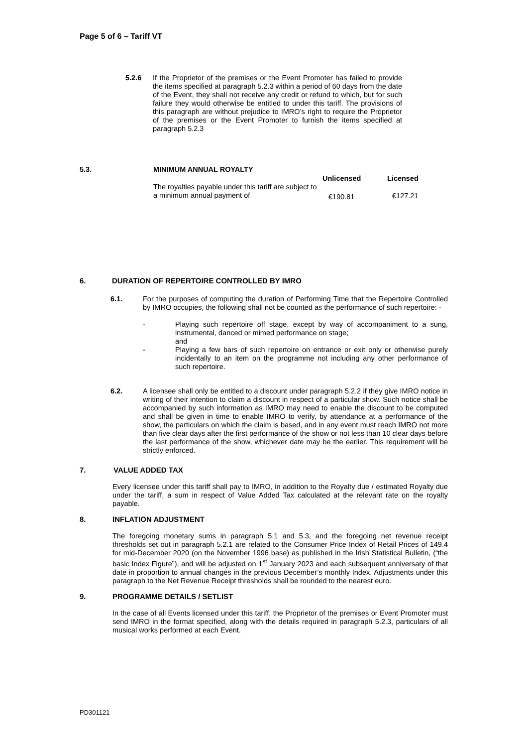Page 5 of 6 – Tariff VT
5.2.6 If the Proprietor of the premises or the Event Promoter has failed to provide the items specified at paragraph 5.2.3 within a period of 60 days from the date of the Event, they shall not receive any credit or refund to which, but for such failure they would otherwise be entitled to under this tariff. The provisions of this paragraph are without prejudice to IMRO’s right to require the Proprietor of the premises or the Event Promoter to furnish the items specified at paragraph 5.2.3
| 5.3. | MINIMUM ANNUAL ROYALTY | Unlicensed | Licensed |
| | The royalties payable under this tariff are subject to a minimum annual payment of | €190.81 | €127.21 |
6. DURATION OF REPERTOIRE CONTROLLED BY IMRO
6.1. For the purposes of computing the duration of Performing Time that the Repertoire Controlled by IMRO occupies, the following shall not be counted as the performance of such repertoire: -
- Playing such repertoire off stage, except by way of accompaniment to a sung, instrumental, danced or mimed performance on stage;
and
- Playing a few bars of such repertoire on entrance or exit only or otherwise purely incidentally to an item on the programme not including any other performance of such repertoire.
6.2. A licensee shall only be entitled to a discount under paragraph 5.2.2 if they give IMRO notice in writing of their intention to claim a discount in respect of a particular show. Such notice shall be accompanied by such information as IMRO may need to enable the discount to be computed and shall be given in time to enable IMRO to verify, by attendance at a performance of the show, the particulars on which the claim is based, and in any event must reach IMRO not more than five clear days after the first performance of the show or not less than 10 clear days before the last performance of the show, whichever date may be the earlier. This requirement will be strictly enforced.
7. VALUE ADDED TAX
Every licensee under this tariff shall pay to IMRO, in addition to the Royalty due / estimated Royalty due under the tariff, a sum in respect of Value Added Tax calculated at the relevant rate on the royalty payable.
8. INFLATION ADJUSTMENT
The foregoing monetary sums in paragraph 5.1 and 5.3, and the foregoing net revenue receipt thresholds set out in paragraph 5.2.1 are related to the Consumer Price Index of Retail Prices of 149.4 for mid-December 2020 (on the November 1996 base) as published in the Irish Statistical Bulletin, (“the basic Index Figure”), and will be adjusted on 1<sup>st</sup> January 2023 and each subsequent anniversary of that date in proportion to annual changes in the previous December’s monthly Index. Adjustments under this paragraph to the Net Revenue Receipt thresholds shall be rounded to the nearest euro.
9. PROGRAMME DETAILS / SETLIST
In the case of all Events licensed under this tariff, the Proprietor of the premises or Event Promoter must send IMRO in the format specified, along with the details required in paragraph 5.2.3, particulars of all musical works performed at each Event.
PD301121